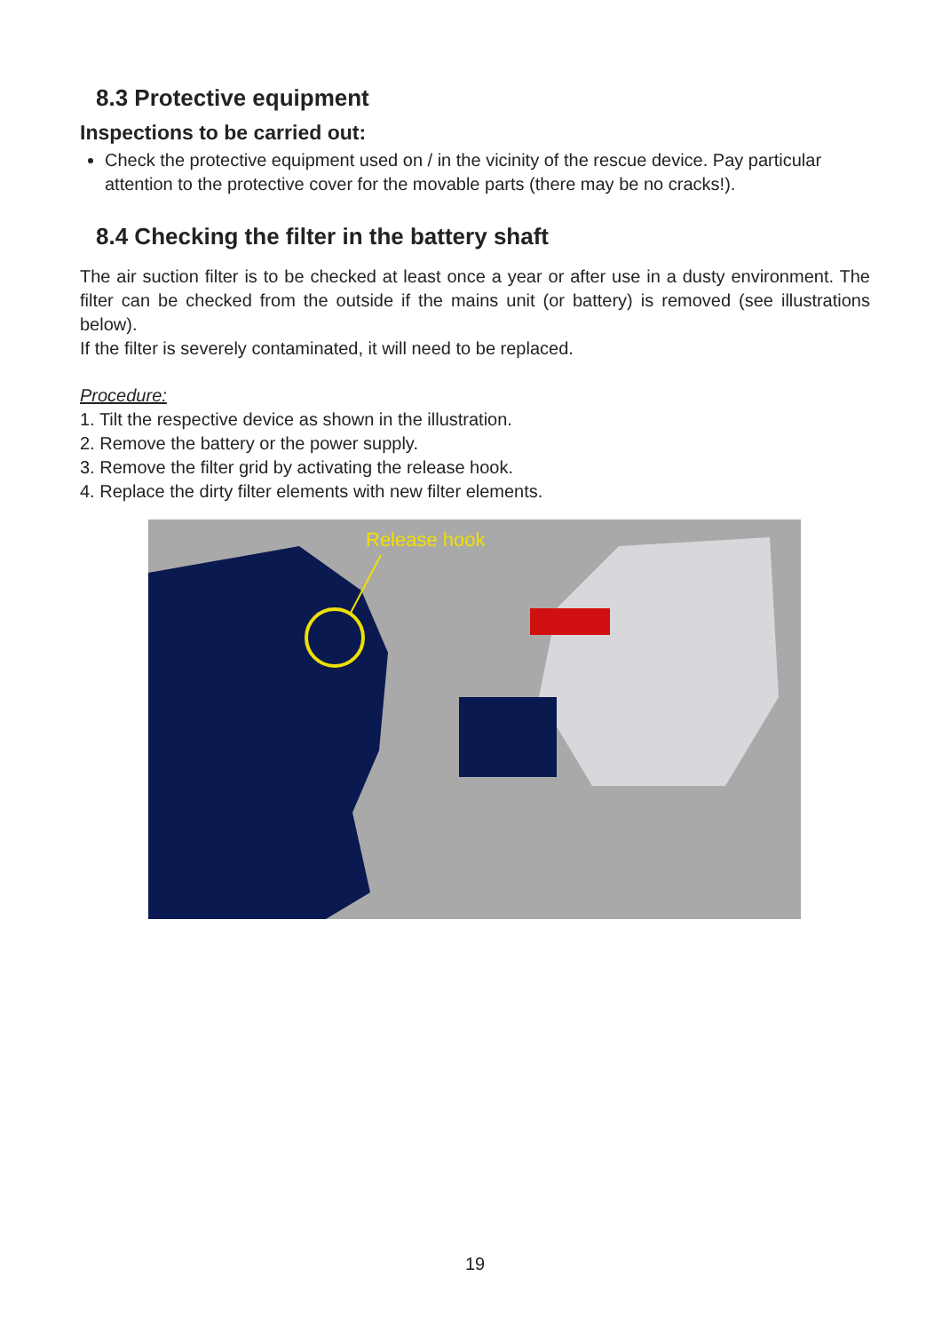8.3 Protective equipment
Inspections to be carried out:
Check the protective equipment used on / in the vicinity of the rescue device. Pay particular attention to the protective cover for the movable parts (there may be no cracks!).
8.4 Checking the filter in the battery shaft
The air suction filter is to be checked at least once a year or after use in a dusty environment. The filter can be checked from the outside if the mains unit (or battery) is removed (see illustrations below).
If the filter is severely contaminated, it will need to be replaced.
Procedure:
1. Tilt the respective device as shown in the illustration.
2. Remove the battery or the power supply.
3. Remove the filter grid by activating the release hook.
4. Replace the dirty filter elements with new filter elements.
Release hook
19